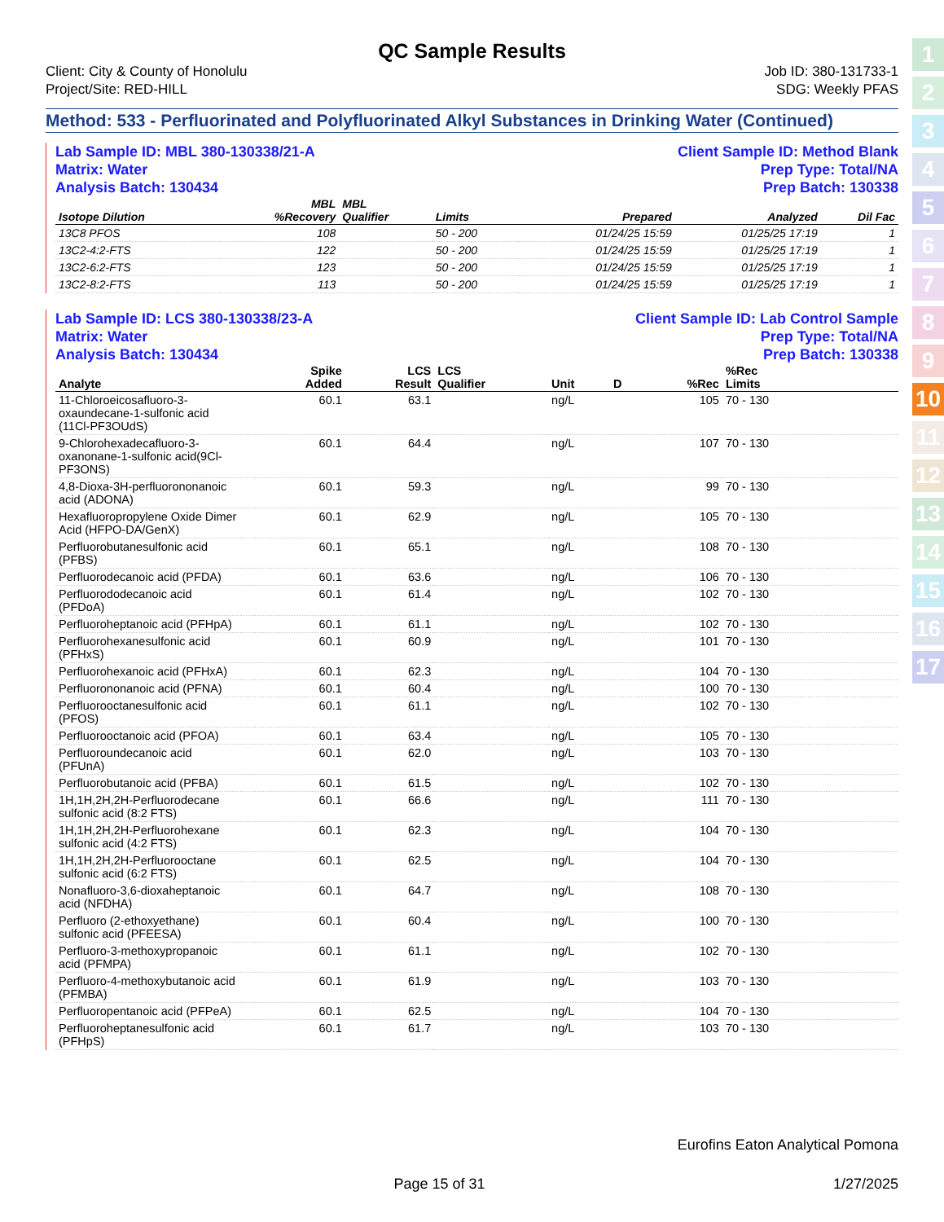1
2
3
4
5
6
7
8
9
10
11
12
13
14
15
16
17
QC Sample Results
Client: City & County of Honolulu
Project/Site: RED-HILL
Job ID: 380-131733-1
SDG: Weekly PFAS
Method: 533 - Perfluorinated and Polyfluorinated Alkyl Substances in Drinking Water (Continued)
Lab Sample ID: MBL 380-130338/21-A
Matrix: Water
Analysis Batch: 130434
Client Sample ID: Method Blank
Prep Type: Total/NA
Prep Batch: 130338
| Isotope Dilution | MBL %Recovery | MBL Qualifier | Limits | | Prepared | Analyzed | Dil Fac |
| --- | --- | --- | --- | --- | --- | --- | --- |
| 13C8 PFOS | 108 | | 50 - 200 | | 01/24/25 15:59 | 01/25/25 17:19 | 1 |
| 13C2-4:2-FTS | 122 | | 50 - 200 | | 01/24/25 15:59 | 01/25/25 17:19 | 1 |
| 13C2-6:2-FTS | 123 | | 50 - 200 | | 01/24/25 15:59 | 01/25/25 17:19 | 1 |
| 13C2-8:2-FTS | 113 | | 50 - 200 | | 01/24/25 15:59 | 01/25/25 17:19 | 1 |
Lab Sample ID: LCS 380-130338/23-A
Matrix: Water
Analysis Batch: 130434
Client Sample ID: Lab Control Sample
Prep Type: Total/NA
Prep Batch: 130338
| Analyte | | Spike Added | LCS Result | LCS Qualifier | Unit | D | %Rec | %Rec Limits | |
| --- | --- | --- | --- | --- | --- | --- | --- | --- | --- |
| 11-Chloroeicosafluoro-3-oxaundecane-1-sulfonic acid (11Cl-PF3OUdS) | | 60.1 | 63.1 | | ng/L | | 105 | 70 - 130 | |
| 9-Chlorohexadecafluoro-3-oxanonane-1-sulfonic acid(9Cl-PF3ONS) | | 60.1 | 64.4 | | ng/L | | 107 | 70 - 130 | |
| 4,8-Dioxa-3H-perfluorononanoic acid (ADONA) | | 60.1 | 59.3 | | ng/L | | 99 | 70 - 130 | |
| Hexafluoropropylene Oxide Dimer Acid (HFPO-DA/GenX) | | 60.1 | 62.9 | | ng/L | | 105 | 70 - 130 | |
| Perfluorobutanesulfonic acid (PFBS) | | 60.1 | 65.1 | | ng/L | | 108 | 70 - 130 | |
| Perfluorodecanoic acid (PFDA) | | 60.1 | 63.6 | | ng/L | | 106 | 70 - 130 | |
| Perfluorododecanoic acid (PFDoA) | | 60.1 | 61.4 | | ng/L | | 102 | 70 - 130 | |
| Perfluoroheptanoic acid (PFHpA) | | 60.1 | 61.1 | | ng/L | | 102 | 70 - 130 | |
| Perfluorohexanesulfonic acid (PFHxS) | | 60.1 | 60.9 | | ng/L | | 101 | 70 - 130 | |
| Perfluorohexanoic acid (PFHxA) | | 60.1 | 62.3 | | ng/L | | 104 | 70 - 130 | |
| Perfluorononanoic acid (PFNA) | | 60.1 | 60.4 | | ng/L | | 100 | 70 - 130 | |
| Perfluorooctanesulfonic acid (PFOS) | | 60.1 | 61.1 | | ng/L | | 102 | 70 - 130 | |
| Perfluorooctanoic acid (PFOA) | | 60.1 | 63.4 | | ng/L | | 105 | 70 - 130 | |
| Perfluoroundecanoic acid (PFUnA) | | 60.1 | 62.0 | | ng/L | | 103 | 70 - 130 | |
| Perfluorobutanoic acid (PFBA) | | 60.1 | 61.5 | | ng/L | | 102 | 70 - 130 | |
| 1H,1H,2H,2H-Perfluorodecane sulfonic acid (8:2 FTS) | | 60.1 | 66.6 | | ng/L | | 111 | 70 - 130 | |
| 1H,1H,2H,2H-Perfluorohexane sulfonic acid (4:2 FTS) | | 60.1 | 62.3 | | ng/L | | 104 | 70 - 130 | |
| 1H,1H,2H,2H-Perfluorooctane sulfonic acid (6:2 FTS) | | 60.1 | 62.5 | | ng/L | | 104 | 70 - 130 | |
| Nonafluoro-3,6-dioxaheptanoic acid (NFDHA) | | 60.1 | 64.7 | | ng/L | | 108 | 70 - 130 | |
| Perfluoro (2-ethoxyethane) sulfonic acid (PFEESA) | | 60.1 | 60.4 | | ng/L | | 100 | 70 - 130 | |
| Perfluoro-3-methoxypropanoic acid (PFMPA) | | 60.1 | 61.1 | | ng/L | | 102 | 70 - 130 | |
| Perfluoro-4-methoxybutanoic acid (PFMBA) | | 60.1 | 61.9 | | ng/L | | 103 | 70 - 130 | |
| Perfluoropentanoic acid (PFPeA) | | 60.1 | 62.5 | | ng/L | | 104 | 70 - 130 | |
| Perfluoroheptanesulfonic acid (PFHpS) | | 60.1 | 61.7 | | ng/L | | 103 | 70 - 130 | |
Eurofins Eaton Analytical Pomona
Page 15 of 31 1/27/2025